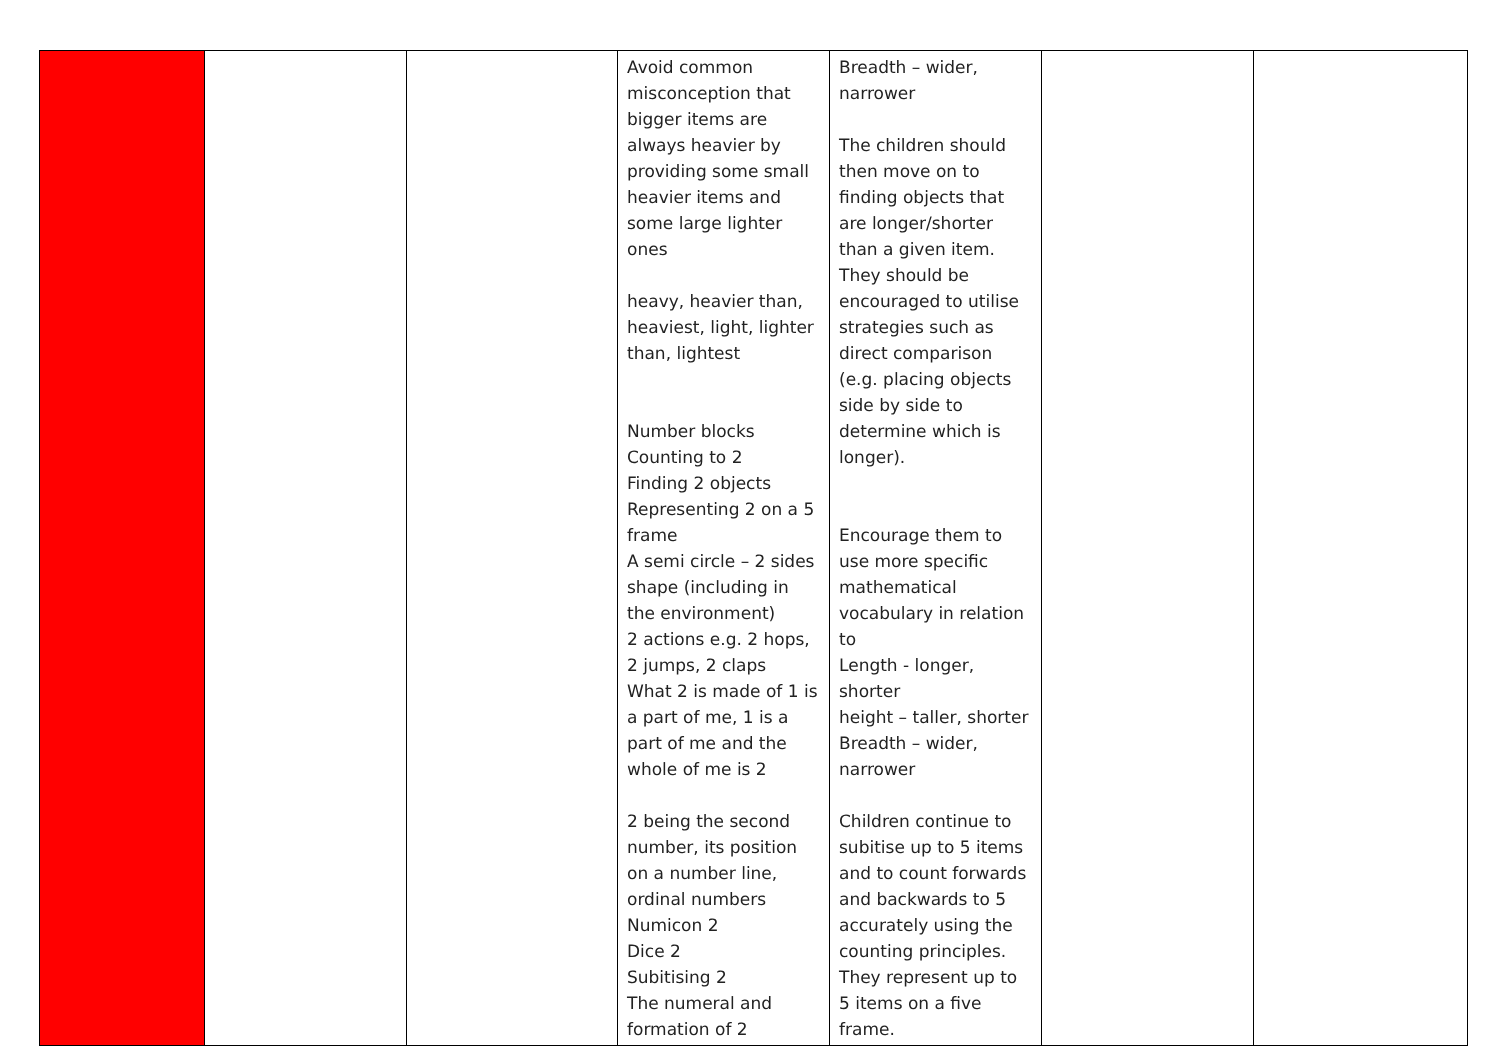| | | | Avoid common misconception that bigger items are always heavier by providing some small heavier items and some large lighter ones heavy, heavier than, heaviest, light, lighter than, lightest Number blocks Counting to 2 Finding 2 objects Representing 2 on a 5 frame A semi circle – 2 sides shape (including in the environment) 2 actions e.g. 2 hops, 2 jumps, 2 claps What 2 is made of 1 is a part of me, 1 is a part of me and the whole of me is 2 2 being the second number, its position on a number line, ordinal numbers Numicon 2 Dice 2 Subitising 2 The numeral and formation of 2 | Breadth – wider, narrower The children should then move on to finding objects that are longer/shorter than a given item. They should be encouraged to utilise strategies such as direct comparison (e.g. placing objects side by side to determine which is longer). Encourage them to use more specific mathematical vocabulary in relation to Length - longer, shorter height – taller, shorter Breadth – wider, narrower Children continue to subitise up to 5 items and to count forwards and backwards to 5 accurately using the counting principles. They represent up to 5 items on a five frame. | | |